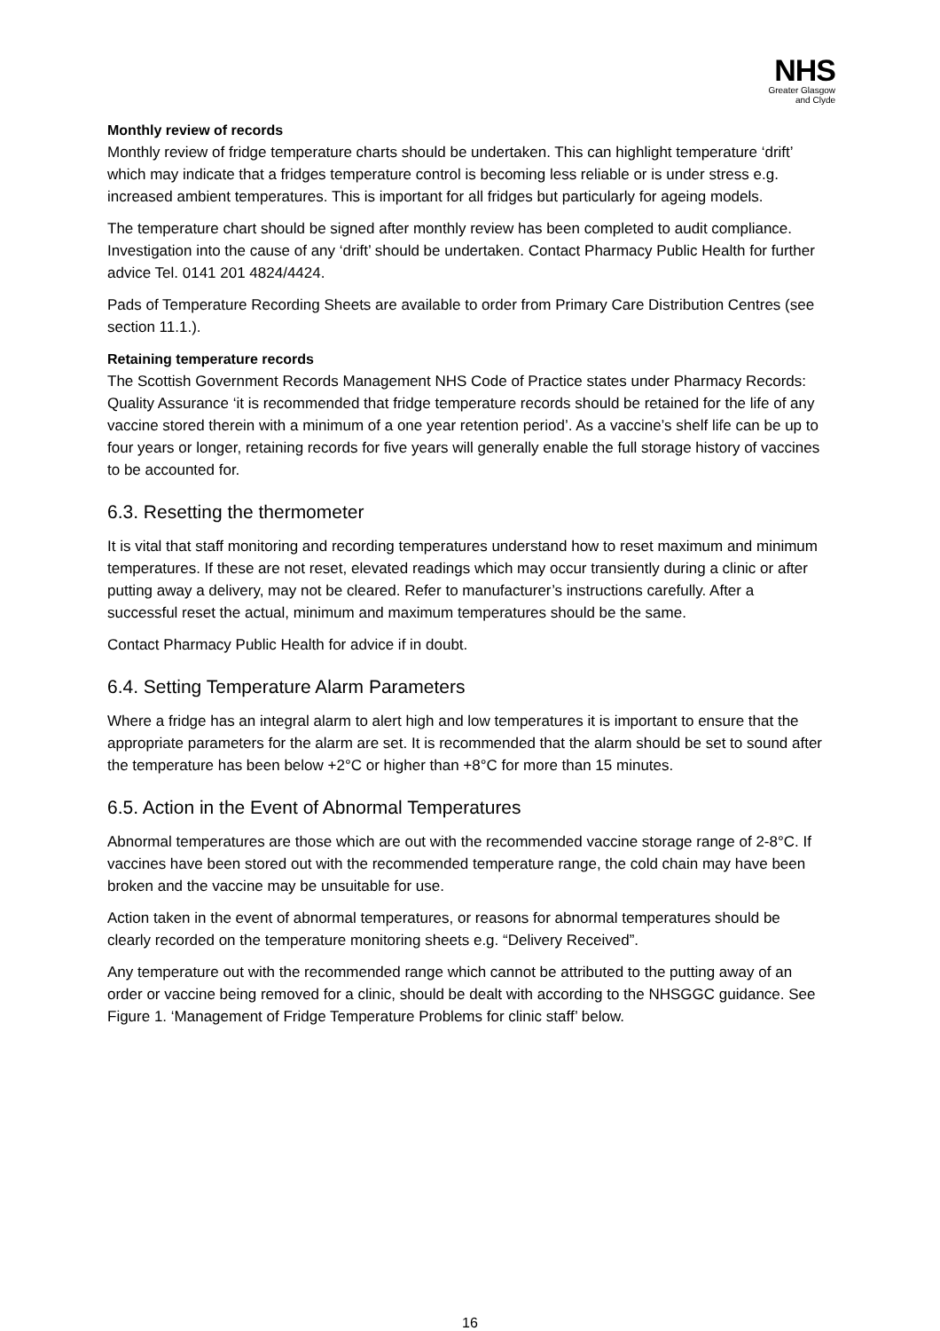NHS
Greater Glasgow
and Clyde
Monthly review of records
Monthly review of fridge temperature charts should be undertaken. This can highlight temperature ‘drift’ which may indicate that a fridges temperature control is becoming less reliable or is under stress e.g. increased ambient temperatures. This is important for all fridges but particularly for ageing models.
The temperature chart should be signed after monthly review has been completed to audit compliance. Investigation into the cause of any ‘drift’ should be undertaken. Contact Pharmacy Public Health for further advice Tel. 0141 201 4824/4424.
Pads of Temperature Recording Sheets are available to order from Primary Care Distribution Centres (see section 11.1.).
Retaining temperature records
The Scottish Government Records Management NHS Code of Practice states under Pharmacy Records: Quality Assurance ‘it is recommended that fridge temperature records should be retained for the life of any vaccine stored therein with a minimum of a one year retention period’. As a vaccine’s shelf life can be up to four years or longer, retaining records for five years will generally enable the full storage history of vaccines to be accounted for.
6.3. Resetting the thermometer
It is vital that staff monitoring and recording temperatures understand how to reset maximum and minimum temperatures. If these are not reset, elevated readings which may occur transiently during a clinic or after putting away a delivery, may not be cleared. Refer to manufacturer’s instructions carefully. After a successful reset the actual, minimum and maximum temperatures should be the same.
Contact Pharmacy Public Health for advice if in doubt.
6.4. Setting Temperature Alarm Parameters
Where a fridge has an integral alarm to alert high and low temperatures it is important to ensure that the appropriate parameters for the alarm are set. It is recommended that the alarm should be set to sound after the temperature has been below +2°C or higher than +8°C for more than 15 minutes.
6.5. Action in the Event of Abnormal Temperatures
Abnormal temperatures are those which are out with the recommended vaccine storage range of 2-8°C. If vaccines have been stored out with the recommended temperature range, the cold chain may have been broken and the vaccine may be unsuitable for use.
Action taken in the event of abnormal temperatures, or reasons for abnormal temperatures should be clearly recorded on the temperature monitoring sheets e.g. “Delivery Received”.
Any temperature out with the recommended range which cannot be attributed to the putting away of an order or vaccine being removed for a clinic, should be dealt with according to the NHSGGC guidance. See Figure 1. ‘Management of Fridge Temperature Problems for clinic staff’ below.
16